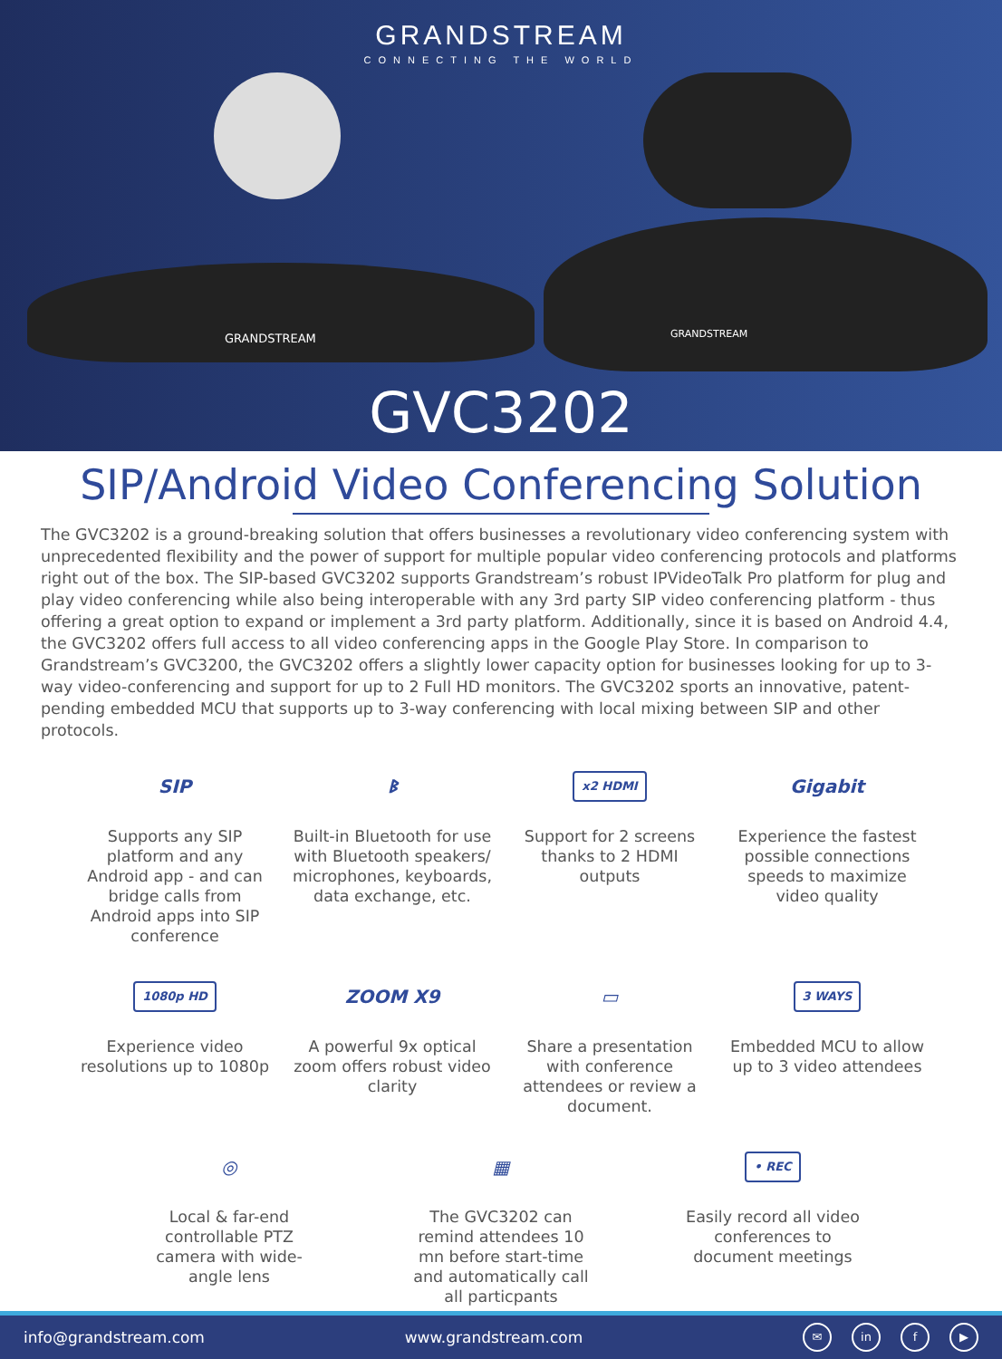GRANDSTREAM
CONNECTING THE WORLD
GRANDSTREAM GRANDSTREAM
GVC3202
SIP/Android Video Conferencing Solution
The GVC3202 is a ground-breaking solution that offers businesses a revolutionary video conferencing system with unprecedented flexibility and the power of support for multiple popular video conferencing protocols and platforms right out of the box. The SIP-based GVC3202 supports Grandstream’s robust IPVideoTalk Pro platform for plug and play video conferencing while also being interoperable with any 3rd party SIP video conferencing platform - thus offering a great option to expand or implement a 3rd party platform. Additionally, since it is based on Android 4.4, the GVC3202 offers full access to all video conferencing apps in the Google Play Store. In comparison to Grandstream’s GVC3200, the GVC3202 offers a slightly lower capacity option for businesses looking for up to 3-way video-conferencing and support for up to 2 Full HD monitors. The GVC3202 sports an innovative, patent-pending embedded MCU that supports up to 3-way conferencing with local mixing between SIP and other protocols.
SIP
Supports any SIP platform and any Android app - and can bridge calls from Android apps into SIP conference
ᛒ
Built-in Bluetooth for use with Bluetooth speakers/ microphones, keyboards, data exchange, etc.
x2 HDMI
Support for 2 screens thanks to 2 HDMI outputs
Gigabit
Experience the fastest possible connections speeds to maximize video quality
1080p HD
Experience video resolutions up to 1080p
ZOOM X9
A powerful 9x optical zoom offers robust video clarity
▭
Share a presentation with conference attendees or review a document.
3 WAYS
Embedded MCU to allow up to 3 video attendees
◎
Local & far-end controllable PTZ camera with wide-angle lens
▦
The GVC3202 can remind attendees 10 mn before start-time and automatically call all particpants
• REC
Easily record all video conferences to document meetings
info@grandstream.com www.grandstream.com ✉ in f ▶